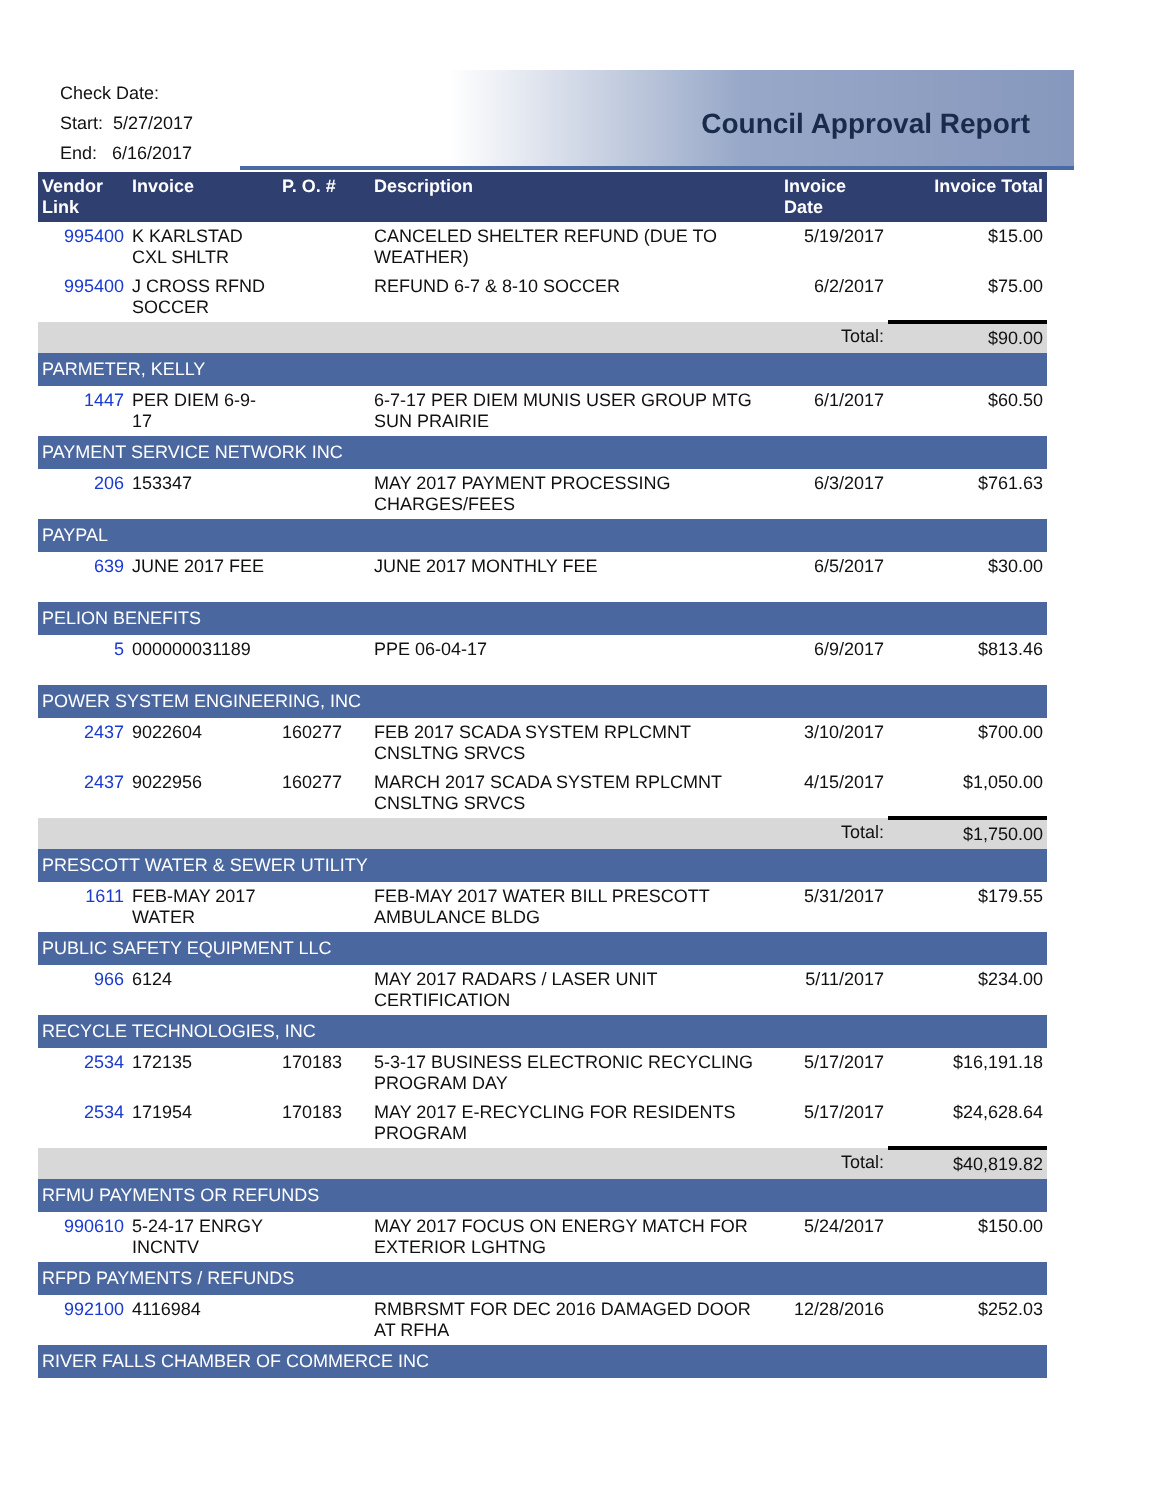Check Date:
Start: 5/27/2017
End: 6/16/2017
Council Approval Report
| Vendor Link | Invoice | P. O. # | Description | Invoice Date | Invoice Total |
| --- | --- | --- | --- | --- | --- |
| 995400 | K KARLSTAD CXL SHLTR | | CANCELED SHELTER REFUND (DUE TO WEATHER) | 5/19/2017 | $15.00 |
| 995400 | J CROSS RFND SOCCER | | REFUND 6-7 & 8-10 SOCCER | 6/2/2017 | $75.00 |
| | | | | Total: | $90.00 |
| PARMETER, KELLY | | | | | |
| 1447 | PER DIEM 6-9-17 | | 6-7-17 PER DIEM MUNIS USER GROUP MTG SUN PRAIRIE | 6/1/2017 | $60.50 |
| PAYMENT SERVICE NETWORK INC | | | | | |
| 206 | 153347 | | MAY 2017 PAYMENT PROCESSING CHARGES/FEES | 6/3/2017 | $761.63 |
| PAYPAL | | | | | |
| 639 | JUNE 2017 FEE | | JUNE 2017 MONTHLY FEE | 6/5/2017 | $30.00 |
| PELION BENEFITS | | | | | |
| 5 | 000000031189 | | PPE 06-04-17 | 6/9/2017 | $813.46 |
| POWER SYSTEM ENGINEERING, INC | | | | | |
| 2437 | 9022604 | 160277 | FEB 2017 SCADA SYSTEM RPLCMNT CNSLTNG SRVCS | 3/10/2017 | $700.00 |
| 2437 | 9022956 | 160277 | MARCH 2017 SCADA SYSTEM RPLCMNT CNSLTNG SRVCS | 4/15/2017 | $1,050.00 |
| | | | | Total: | $1,750.00 |
| PRESCOTT WATER & SEWER UTILITY | | | | | |
| 1611 | FEB-MAY 2017 WATER | | FEB-MAY 2017 WATER BILL PRESCOTT AMBULANCE BLDG | 5/31/2017 | $179.55 |
| PUBLIC SAFETY EQUIPMENT LLC | | | | | |
| 966 | 6124 | | MAY 2017 RADARS / LASER UNIT CERTIFICATION | 5/11/2017 | $234.00 |
| RECYCLE TECHNOLOGIES, INC | | | | | |
| 2534 | 172135 | 170183 | 5-3-17 BUSINESS ELECTRONIC RECYCLING PROGRAM DAY | 5/17/2017 | $16,191.18 |
| 2534 | 171954 | 170183 | MAY 2017 E-RECYCLING FOR RESIDENTS PROGRAM | 5/17/2017 | $24,628.64 |
| | | | | Total: | $40,819.82 |
| RFMU PAYMENTS OR REFUNDS | | | | | |
| 990610 | 5-24-17 ENRGY INCNTV | | MAY 2017 FOCUS ON ENERGY MATCH FOR EXTERIOR LGHTNG | 5/24/2017 | $150.00 |
| RFPD PAYMENTS / REFUNDS | | | | | |
| 992100 | 4116984 | | RMBRSMT FOR DEC 2016 DAMAGED DOOR AT RFHA | 12/28/2016 | $252.03 |
| RIVER FALLS CHAMBER OF COMMERCE INC | | | | | |